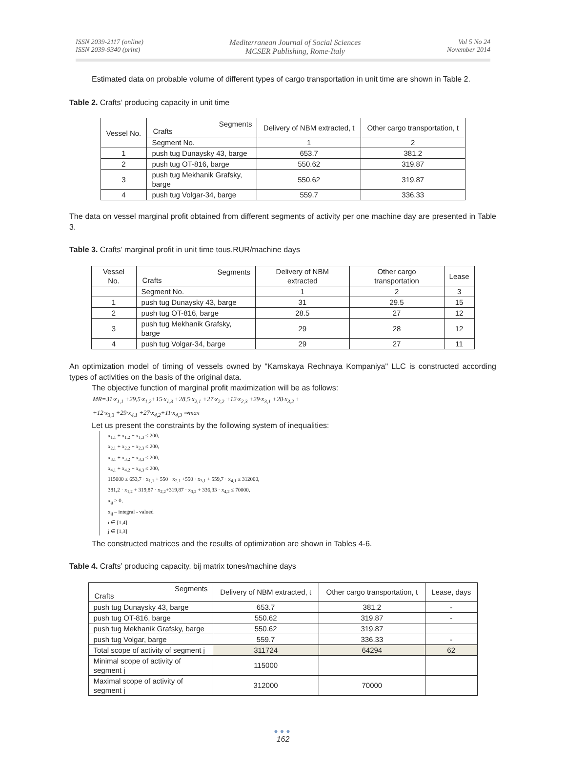ISSN 2039-2117 (online)
ISSN 2039-9340 (print)
Mediterranean Journal of Social Sciences
MCSER Publishing, Rome-Italy
Vol 5 No 24
November 2014
Estimated data on probable volume of different types of cargo transportation in unit time are shown in Table 2.
Table 2. Crafts’ producing capacity in unit time
| Vessel No. | Segments Crafts | Delivery of NBM extracted, t | Other cargo transportation, t |
| | Segment No. | 1 | 2 |
| 1 | push tug Dunaysky 43, barge | 653.7 | 381.2 |
| 2 | push tug OT-816, barge | 550.62 | 319.87 |
| 3 | push tug Mekhanik Grafsky, barge | 550.62 | 319.87 |
| 4 | push tug Volgar-34, barge | 559.7 | 336.33 |
The data on vessel marginal profit obtained from different segments of activity per one machine day are presented in Table 3.
Table 3. Crafts’ marginal profit in unit time tous.RUR/machine days
| Vessel No. | Segments Crafts | Delivery of NBM extracted | Other cargo transportation | Lease |
| | Segment No. | 1 | 2 | 3 |
| 1 | push tug Dunaysky 43, barge | 31 | 29.5 | 15 |
| 2 | push tug OT-816, barge | 28.5 | 27 | 12 |
| 3 | push tug Mekhanik Grafsky, barge | 29 | 28 | 12 |
| 4 | push tug Volgar-34, barge | 29 | 27 | 11 |
An optimization model of timing of vessels owned by "Kamskaya Rechnaya Kompaniya" LLC is constructed according types of activities on the basis of the original data.
The objective function of marginal profit maximization will be as follows:
MR=31·x<sub>1,1</sub> +29,5·x<sub>1,2</sub>+15·x<sub>1,3</sub> +28,5·x<sub>2,1</sub> +27·x<sub>2,2</sub> +12·x<sub>2,3</sub> +29·x<sub>3,1</sub> +28·x<sub>3,2</sub> +
+12·x<sub>3,3</sub> +29·x<sub>4,1</sub> +27·x<sub>4,2</sub>+11·x<sub>4,3</sub> ⇒max
Let us present the constraints by the following system of inequalities:
x<sub>1,1</sub> + x<sub>1,2</sub> + x<sub>1,3</sub> ≤ 200,
x<sub>2,1</sub> + x<sub>2,2</sub> + x<sub>2,3</sub> ≤ 200,
x<sub>3,1</sub> + x<sub>3,2</sub> + x<sub>3,3</sub> ≤ 200,
x<sub>4,1</sub> + x<sub>4,2</sub> + x<sub>4,3</sub> ≤ 200,
115000 ≤ 653,7 · x<sub>1,1</sub> + 550 · x<sub>2,1</sub> +550 · x<sub>3,1</sub> + 559,7 · x<sub>4,1</sub> ≤ 312000,
381,2 · x<sub>1,2</sub> + 319,87 · x<sub>2,2</sub>+319,87 · x<sub>3,2</sub> + 336,33 · x<sub>4,2</sub> ≤ 70000,
x<sub>ij</sub> ≥ 0,
x<sub>ij</sub> – integral - valued
i ∈ [1,4]
j ∈ [1,3]
The constructed matrices and the results of optimization are shown in Tables 4-6.
Table 4. Crafts’ producing capacity. bij matrix tones/machine days
| Segments Crafts | Delivery of NBM extracted, t | Other cargo transportation, t | Lease, days |
| push tug Dunaysky 43, barge | 653.7 | 381.2 | - |
| push tug OT-816, barge | 550.62 | 319.87 | - |
| push tug Mekhanik Grafsky, barge | 550.62 | 319.87 | |
| push tug Volgar, barge | 559.7 | 336.33 | - |
| Total scope of activity of segment j | 311724 | 64294 | 62 |
| Minimal scope of activity of segment j | 115000 | | |
| Maximal scope of activity of segment j | 312000 | 70000 | |
●●●
162